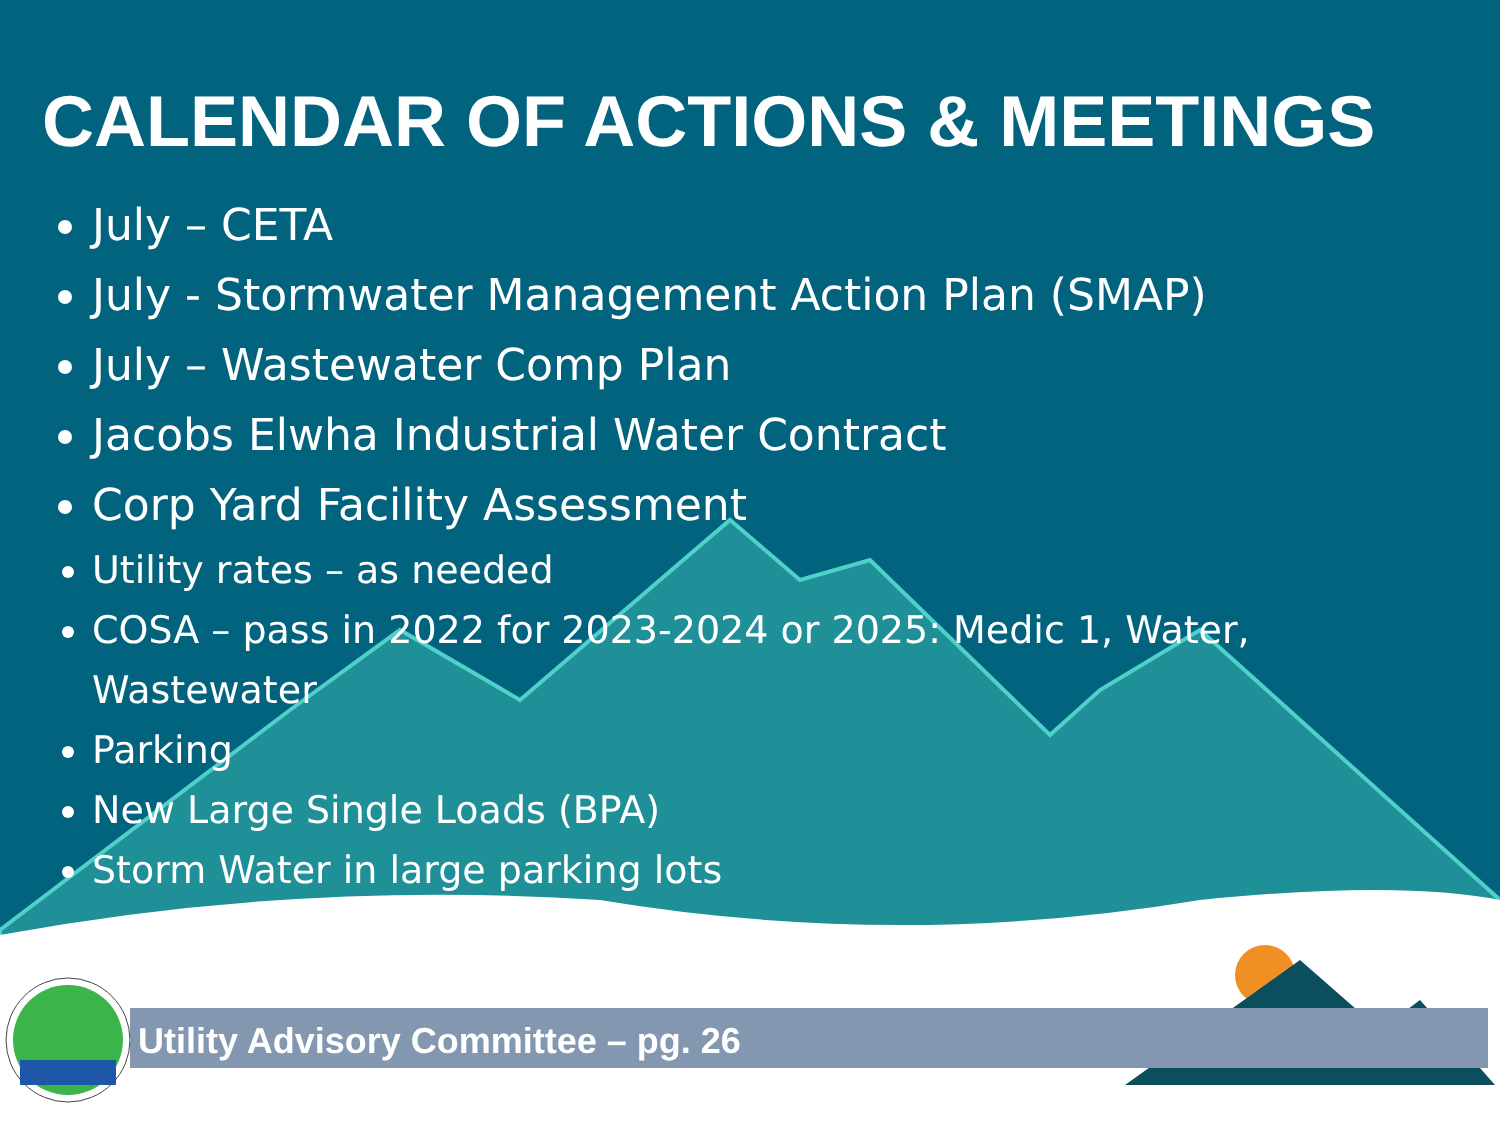CALENDAR OF ACTIONS & MEETINGS
July – CETA
July - Stormwater Management Action Plan (SMAP)
July – Wastewater Comp Plan
Jacobs Elwha Industrial Water Contract
Corp Yard Facility Assessment
Utility rates – as needed
COSA – pass in 2022 for 2023-2024 or 2025: Medic 1, Water, Wastewater
Parking
New Large Single Loads (BPA)
Storm Water in large parking lots
Utility Advisory Committee – pg. 26